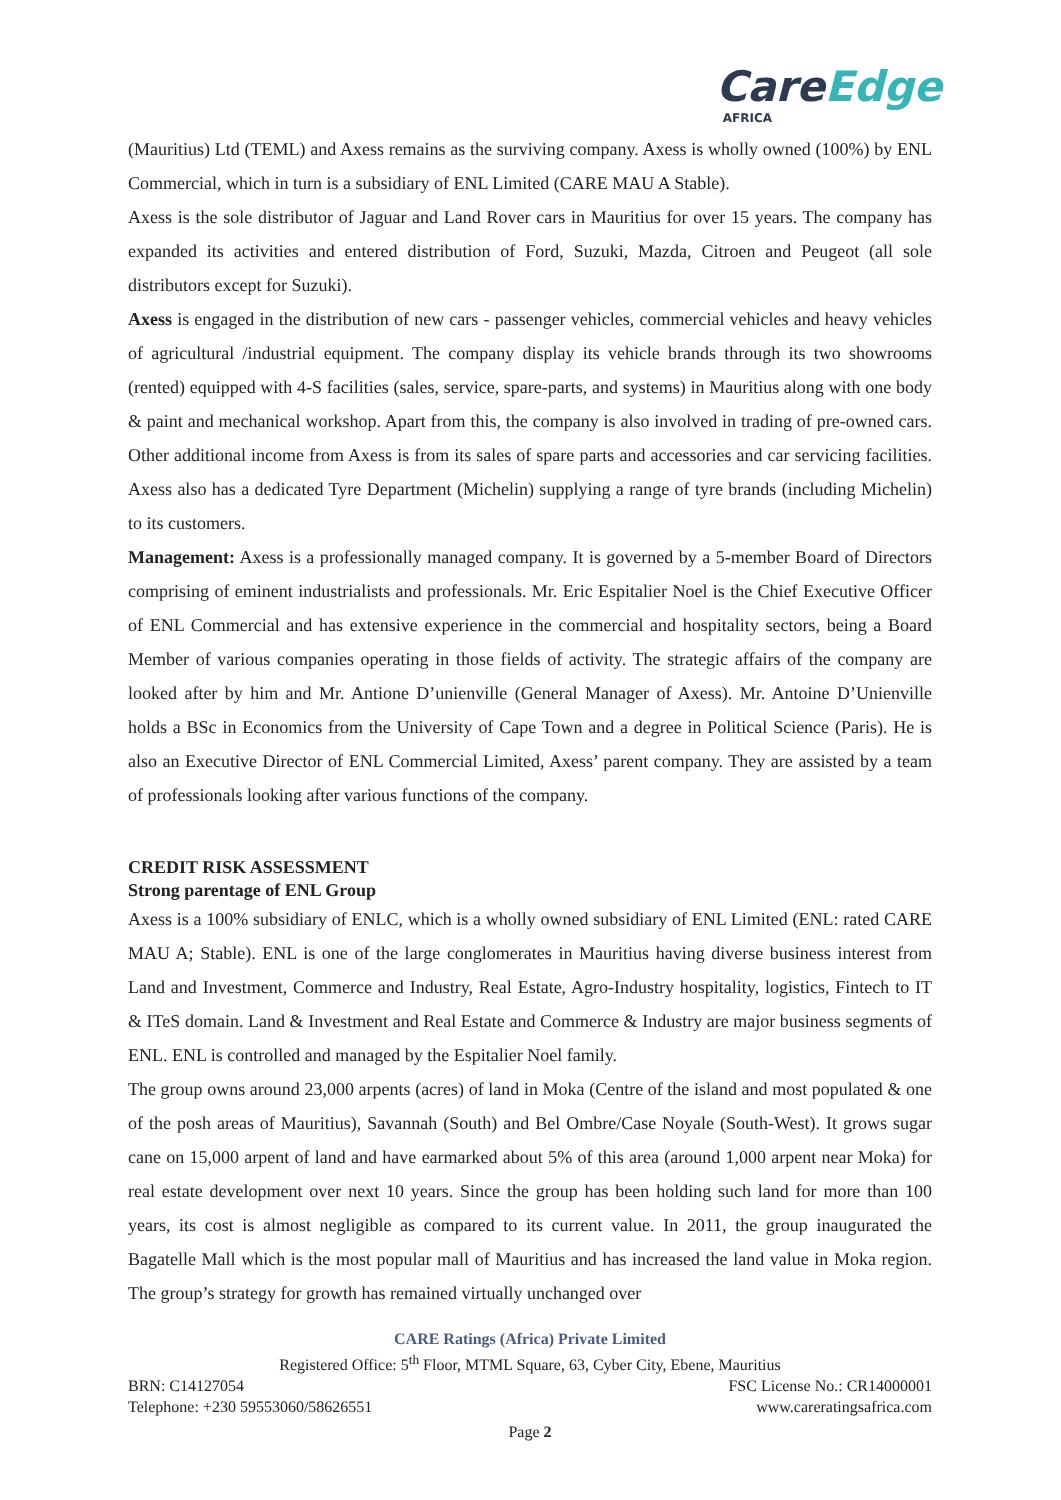CareEdge
AFRICA
(Mauritius) Ltd (TEML) and Axess remains as the surviving company. Axess is wholly owned (100%) by ENL Commercial, which in turn is a subsidiary of ENL Limited (CARE MAU A Stable).
Axess is the sole distributor of Jaguar and Land Rover cars in Mauritius for over 15 years. The company has expanded its activities and entered distribution of Ford, Suzuki, Mazda, Citroen and Peugeot (all sole distributors except for Suzuki).
Axess is engaged in the distribution of new cars - passenger vehicles, commercial vehicles and heavy vehicles of agricultural /industrial equipment. The company display its vehicle brands through its two showrooms (rented) equipped with 4-S facilities (sales, service, spare-parts, and systems) in Mauritius along with one body & paint and mechanical workshop. Apart from this, the company is also involved in trading of pre-owned cars. Other additional income from Axess is from its sales of spare parts and accessories and car servicing facilities. Axess also has a dedicated Tyre Department (Michelin) supplying a range of tyre brands (including Michelin) to its customers.
Management: Axess is a professionally managed company. It is governed by a 5-member Board of Directors comprising of eminent industrialists and professionals. Mr. Eric Espitalier Noel is the Chief Executive Officer of ENL Commercial and has extensive experience in the commercial and hospitality sectors, being a Board Member of various companies operating in those fields of activity. The strategic affairs of the company are looked after by him and Mr. Antione D’unienville (General Manager of Axess). Mr. Antoine D’Unienville holds a BSc in Economics from the University of Cape Town and a degree in Political Science (Paris). He is also an Executive Director of ENL Commercial Limited, Axess’ parent company. They are assisted by a team of professionals looking after various functions of the company.
CREDIT RISK ASSESSMENT
Strong parentage of ENL Group
Axess is a 100% subsidiary of ENLC, which is a wholly owned subsidiary of ENL Limited (ENL: rated CARE MAU A; Stable). ENL is one of the large conglomerates in Mauritius having diverse business interest from Land and Investment, Commerce and Industry, Real Estate, Agro-Industry hospitality, logistics, Fintech to IT & ITeS domain. Land & Investment and Real Estate and Commerce & Industry are major business segments of ENL. ENL is controlled and managed by the Espitalier Noel family.
The group owns around 23,000 arpents (acres) of land in Moka (Centre of the island and most populated & one of the posh areas of Mauritius), Savannah (South) and Bel Ombre/Case Noyale (South-West). It grows sugar cane on 15,000 arpent of land and have earmarked about 5% of this area (around 1,000 arpent near Moka) for real estate development over next 10 years. Since the group has been holding such land for more than 100 years, its cost is almost negligible as compared to its current value. In 2011, the group inaugurated the Bagatelle Mall which is the most popular mall of Mauritius and has increased the land value in Moka region. The group’s strategy for growth has remained virtually unchanged over
CARE Ratings (Africa) Private Limited
Registered Office: 5<sup>th</sup> Floor, MTML Square, 63, Cyber City, Ebene, Mauritius
BRN: C14127054 FSC License No.: CR14000001
Telephone: +230 59553060/58626551 www.careratingsafrica.com
Page 2